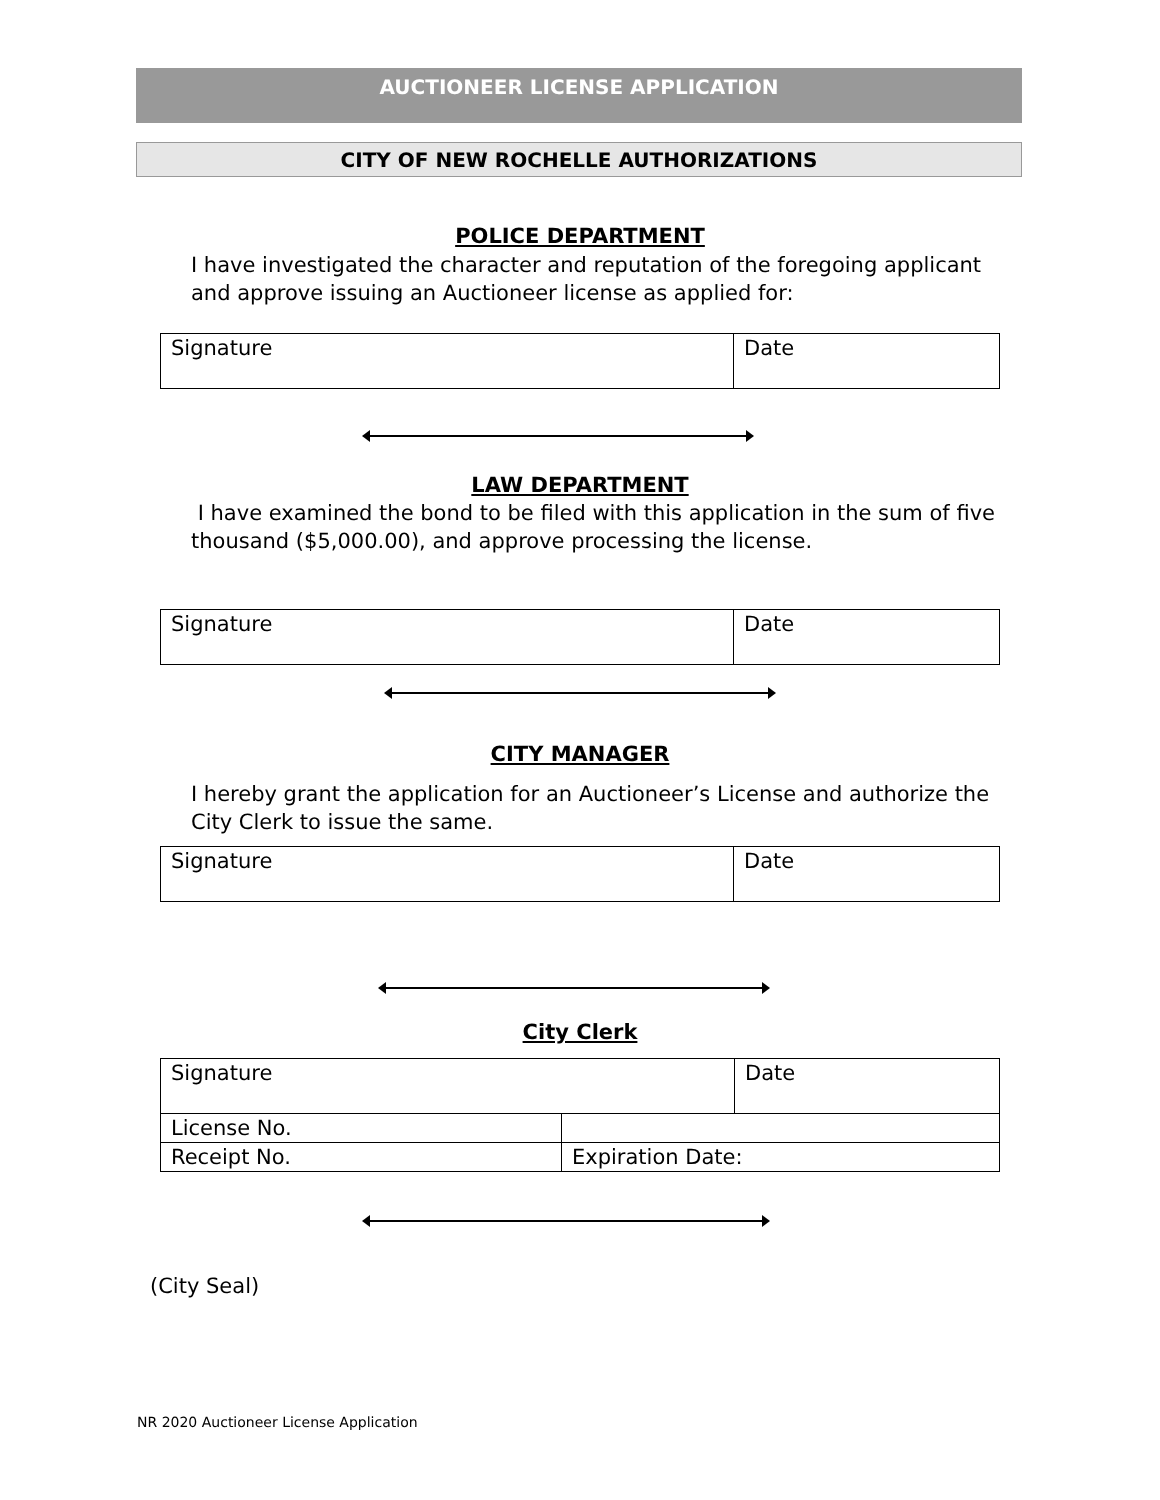AUCTIONEER LICENSE APPLICATION
CITY OF NEW ROCHELLE AUTHORIZATIONS
POLICE DEPARTMENT
I have investigated the character and reputation of the foregoing applicant and approve issuing an Auctioneer license as applied for:
| Signature | Date |
LAW DEPARTMENT
I have examined the bond to be filed with this application in the sum of five thousand ($5,000.00), and approve processing the license.
| Signature | Date |
CITY MANAGER
I hereby grant the application for an Auctioneer’s License and authorize the City Clerk to issue the same.
| Signature | Date |
City Clerk
| Signature | | Date |
| License No. | | |
| Receipt No. | Expiration Date: | |
(City Seal)
NR 2020 Auctioneer License Application